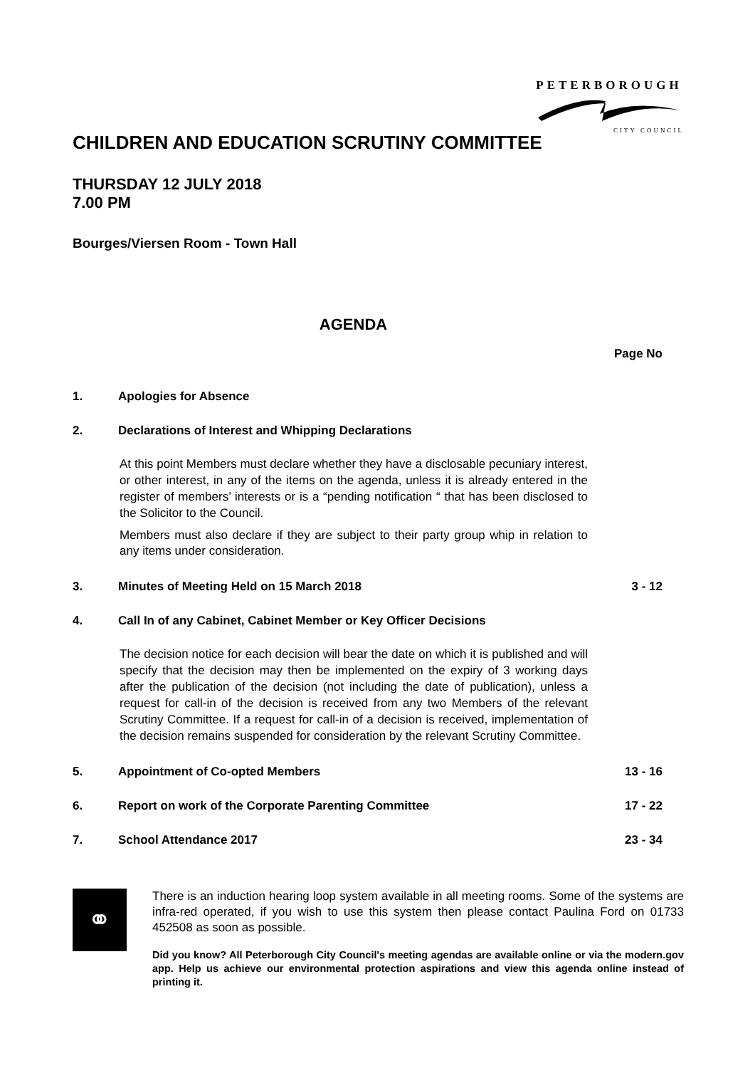PETERBOROUGH
CITY COUNCIL
CHILDREN AND EDUCATION SCRUTINY COMMITTEE
THURSDAY 12 JULY 2018
7.00 PM
Bourges/Viersen Room - Town Hall
AGENDA
Page No
1. Apologies for Absence
2. Declarations of Interest and Whipping Declarations
At this point Members must declare whether they have a disclosable pecuniary interest, or other interest, in any of the items on the agenda, unless it is already entered in the register of members’ interests or is a “pending notification “ that has been disclosed to the Solicitor to the Council.
Members must also declare if they are subject to their party group whip in relation to any items under consideration.
3. Minutes of Meeting Held on 15 March 2018 3 - 12
4. Call In of any Cabinet, Cabinet Member or Key Officer Decisions
The decision notice for each decision will bear the date on which it is published and will specify that the decision may then be implemented on the expiry of 3 working days after the publication of the decision (not including the date of publication), unless a request for call-in of the decision is received from any two Members of the relevant Scrutiny Committee. If a request for call-in of a decision is received, implementation of the decision remains suspended for consideration by the relevant Scrutiny Committee.
5. Appointment of Co-opted Members 13 - 16
6. Report on work of the Corporate Parenting Committee 17 - 22
7. School Attendance 2017 23 - 34
⚭
There is an induction hearing loop system available in all meeting rooms. Some of the systems are infra-red operated, if you wish to use this system then please contact Paulina Ford on 01733 452508 as soon as possible.
Did you know? All Peterborough City Council's meeting agendas are available online or via the modern.gov app. Help us achieve our environmental protection aspirations and view this agenda online instead of printing it.